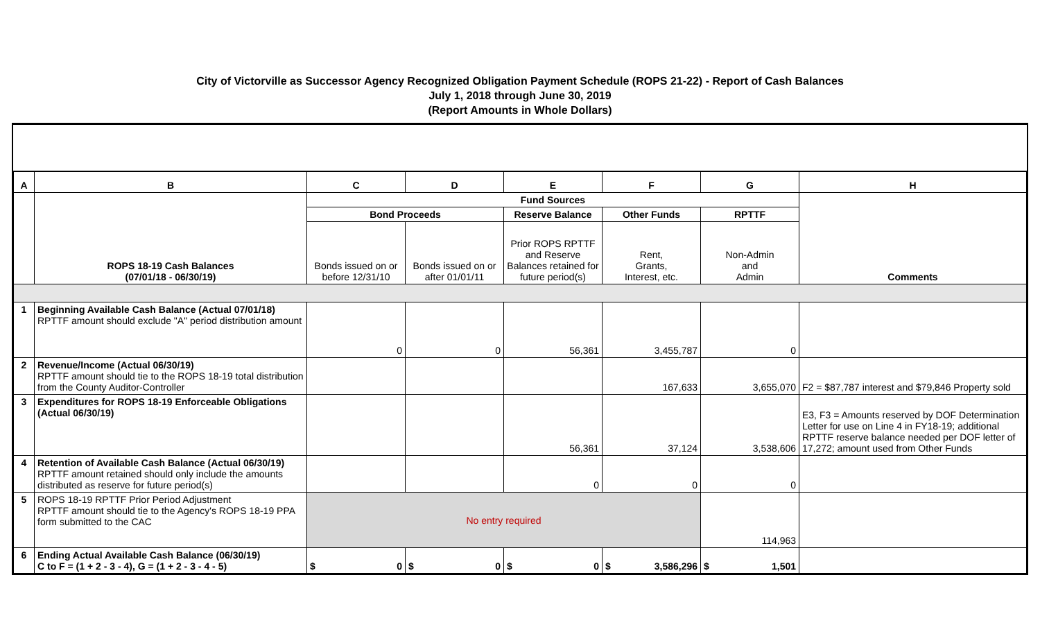City of Victorville as Successor Agency Recognized Obligation Payment Schedule (ROPS 21-22) - Report of Cash Balances
July 1, 2018 through June 30, 2019
(Report Amounts in Whole Dollars)
| A | B | C | D | E | F | G | H |
| --- | --- | --- | --- | --- | --- | --- | --- |
| | ROPS 18-19 Cash Balances (07/01/18 - 06/30/19) | Fund Sources | | | | | Comments |
| | | Bond Proceeds | | Reserve Balance | Other Funds | RPTTF | |
| | | Bonds issued on or before 12/31/10 | Bonds issued on or after 01/01/11 | Prior ROPS RPTTF and Reserve Balances retained for future period(s) | Rent, Grants, Interest, etc. | Non-Admin and Admin | |
| 1 | Beginning Available Cash Balance (Actual 07/01/18) RPTTF amount should exclude "A" period distribution amount | 0 | 0 | 56,361 | 3,455,787 | 0 | |
| 2 | Revenue/Income (Actual 06/30/19) RPTTF amount should tie to the ROPS 18-19 total distribution from the County Auditor-Controller | | | | 167,633 | 3,655,070 | F2 = $87,787 interest and $79,846 Property sold |
| 3 | Expenditures for ROPS 18-19 Enforceable Obligations (Actual 06/30/19) | | | 56,361 | 37,124 | 3,538,606 | E3, F3 = Amounts reserved by DOF Determination Letter for use on Line 4 in FY18-19; additional RPTTF reserve balance needed per DOF letter of 17,272; amount used from Other Funds |
| 4 | Retention of Available Cash Balance (Actual 06/30/19) RPTTF amount retained should only include the amounts distributed as reserve for future period(s) | | | 0 | 0 | 0 | |
| 5 | ROPS 18-19 RPTTF Prior Period Adjustment RPTTF amount should tie to the Agency's ROPS 18-19 PPA form submitted to the CAC | No entry required | | | | 114,963 | |
| 6 | Ending Actual Available Cash Balance (06/30/19) C to F = (1 + 2 - 3 - 4), G = (1 + 2 - 3 - 4 - 5) | $ 0 | $ 0 | $ 0 | $ 3,586,296 | $ 1,501 | |